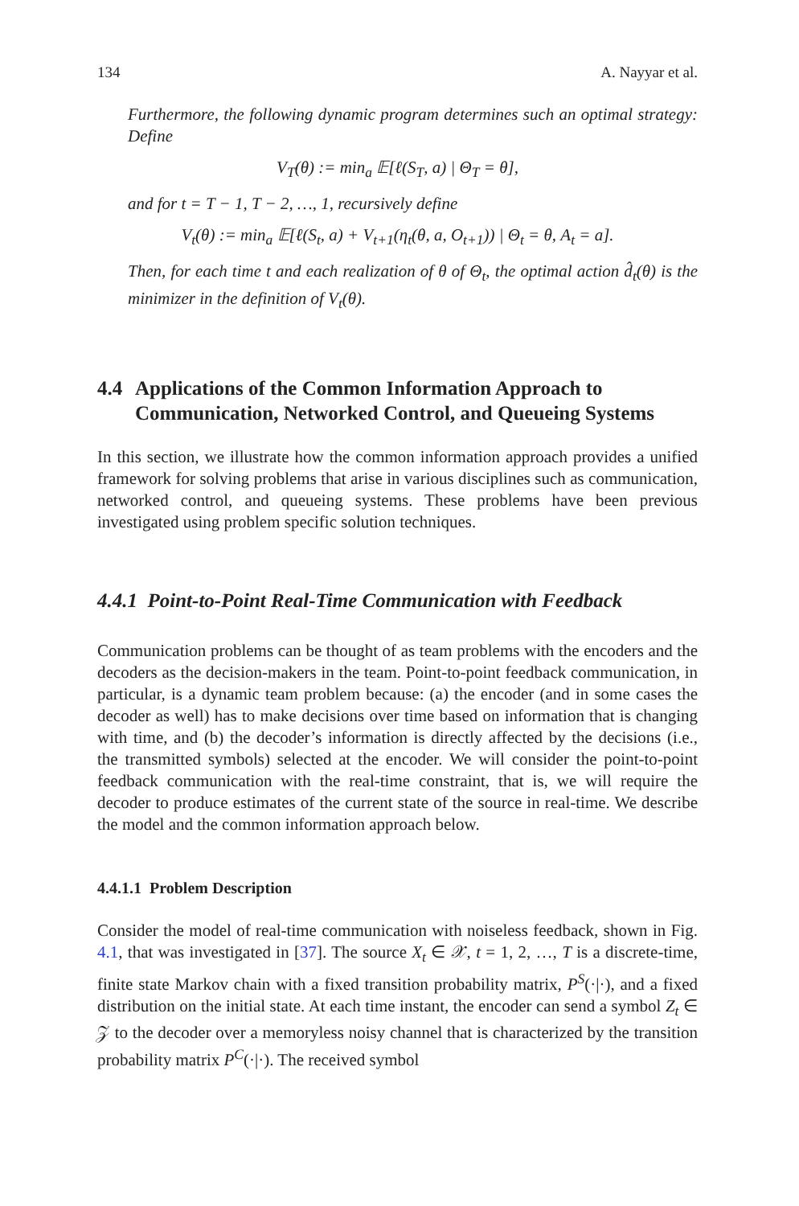134 A. Nayyar et al.
Furthermore, the following dynamic program determines such an optimal strategy: Define
V<sub>T</sub>(θ) := min<sub>a</sub> 𝔼[ℓ(S<sub>T</sub>, a) | Θ<sub>T</sub> = θ],
and for t = T − 1, T − 2, …, 1, recursively define
V<sub>t</sub>(θ) := min<sub>a</sub> 𝔼[ℓ(S<sub>t</sub>, a) + V<sub>t+1</sub>(η<sub>t</sub>(θ, a, O<sub>t+1</sub>)) | Θ<sub>t</sub> = θ, A<sub>t</sub> = a].
Then, for each time t and each realization of θ of Θ<sub>t</sub>, the optimal action d̂<sub>t</sub>(θ) is the minimizer in the definition of V<sub>t</sub>(θ).
4.4 Applications of the Common Information Approach to Communication, Networked Control, and Queueing Systems
In this section, we illustrate how the common information approach provides a unified framework for solving problems that arise in various disciplines such as communication, networked control, and queueing systems. These problems have been previous investigated using problem specific solution techniques.
4.4.1 Point-to-Point Real-Time Communication with Feedback
Communication problems can be thought of as team problems with the encoders and the decoders as the decision-makers in the team. Point-to-point feedback communication, in particular, is a dynamic team problem because: (a) the encoder (and in some cases the decoder as well) has to make decisions over time based on information that is changing with time, and (b) the decoder’s information is directly affected by the decisions (i.e., the transmitted symbols) selected at the encoder. We will consider the point-to-point feedback communication with the real-time constraint, that is, we will require the decoder to produce estimates of the current state of the source in real-time. We describe the model and the common information approach below.
4.4.1.1 Problem Description
Consider the model of real-time communication with noiseless feedback, shown in Fig. 4.1, that was investigated in [37]. The source X<sub>t</sub> ∈ 𝒳, t = 1, 2, …, T is a discrete-time, finite state Markov chain with a fixed transition probability matrix, P<sup>S</sup>(·|·), and a fixed distribution on the initial state. At each time instant, the encoder can send a symbol Z<sub>t</sub> ∈ 𝒵 to the decoder over a memoryless noisy channel that is characterized by the transition probability matrix P<sup>C</sup>(·|·). The received symbol